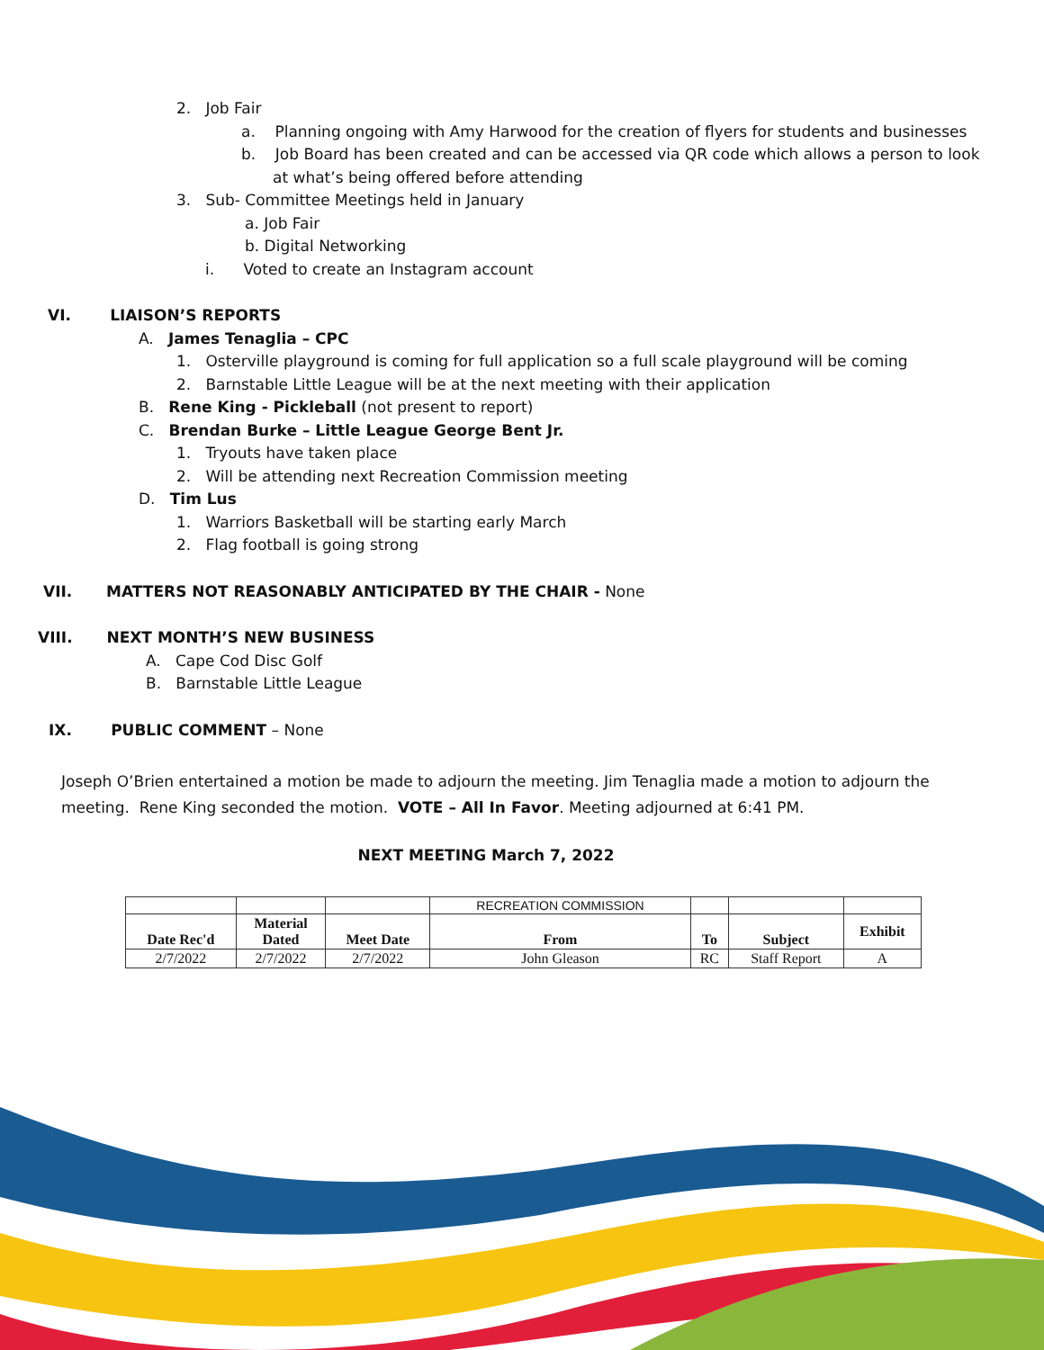2. Job Fair
a. Planning ongoing with Amy Harwood for the creation of flyers for students and businesses
b. Job Board has been created and can be accessed via QR code which allows a person to look
at what’s being offered before attending
3. Sub- Committee Meetings held in January
a. Job Fair
b. Digital Networking
i. Voted to create an Instagram account
VI. LIAISON’S REPORTS
A. James Tenaglia – CPC
1. Osterville playground is coming for full application so a full scale playground will be coming
2. Barnstable Little League will be at the next meeting with their application
B. Rene King - Pickleball (not present to report)
C. Brendan Burke – Little League George Bent Jr.
1. Tryouts have taken place
2. Will be attending next Recreation Commission meeting
D. Tim Lus
1. Warriors Basketball will be starting early March
2. Flag football is going strong
VII. MATTERS NOT REASONABLY ANTICIPATED BY THE CHAIR - None
VIII. NEXT MONTH’S NEW BUSINESS
A. Cape Cod Disc Golf
B. Barnstable Little League
IX. PUBLIC COMMENT – None
Joseph O’Brien entertained a motion be made to adjourn the meeting. Jim Tenaglia made a motion to adjourn the meeting. Rene King seconded the motion. VOTE – All In Favor. Meeting adjourned at 6:41 PM.
NEXT MEETING March 7, 2022
| | | | RECREATION COMMISSION | | | |
| Date Rec'd | Material Dated | Meet Date | From | To | Subject | Exhibit |
| 2/7/2022 | 2/7/2022 | 2/7/2022 | John Gleason | RC | Staff Report | A |